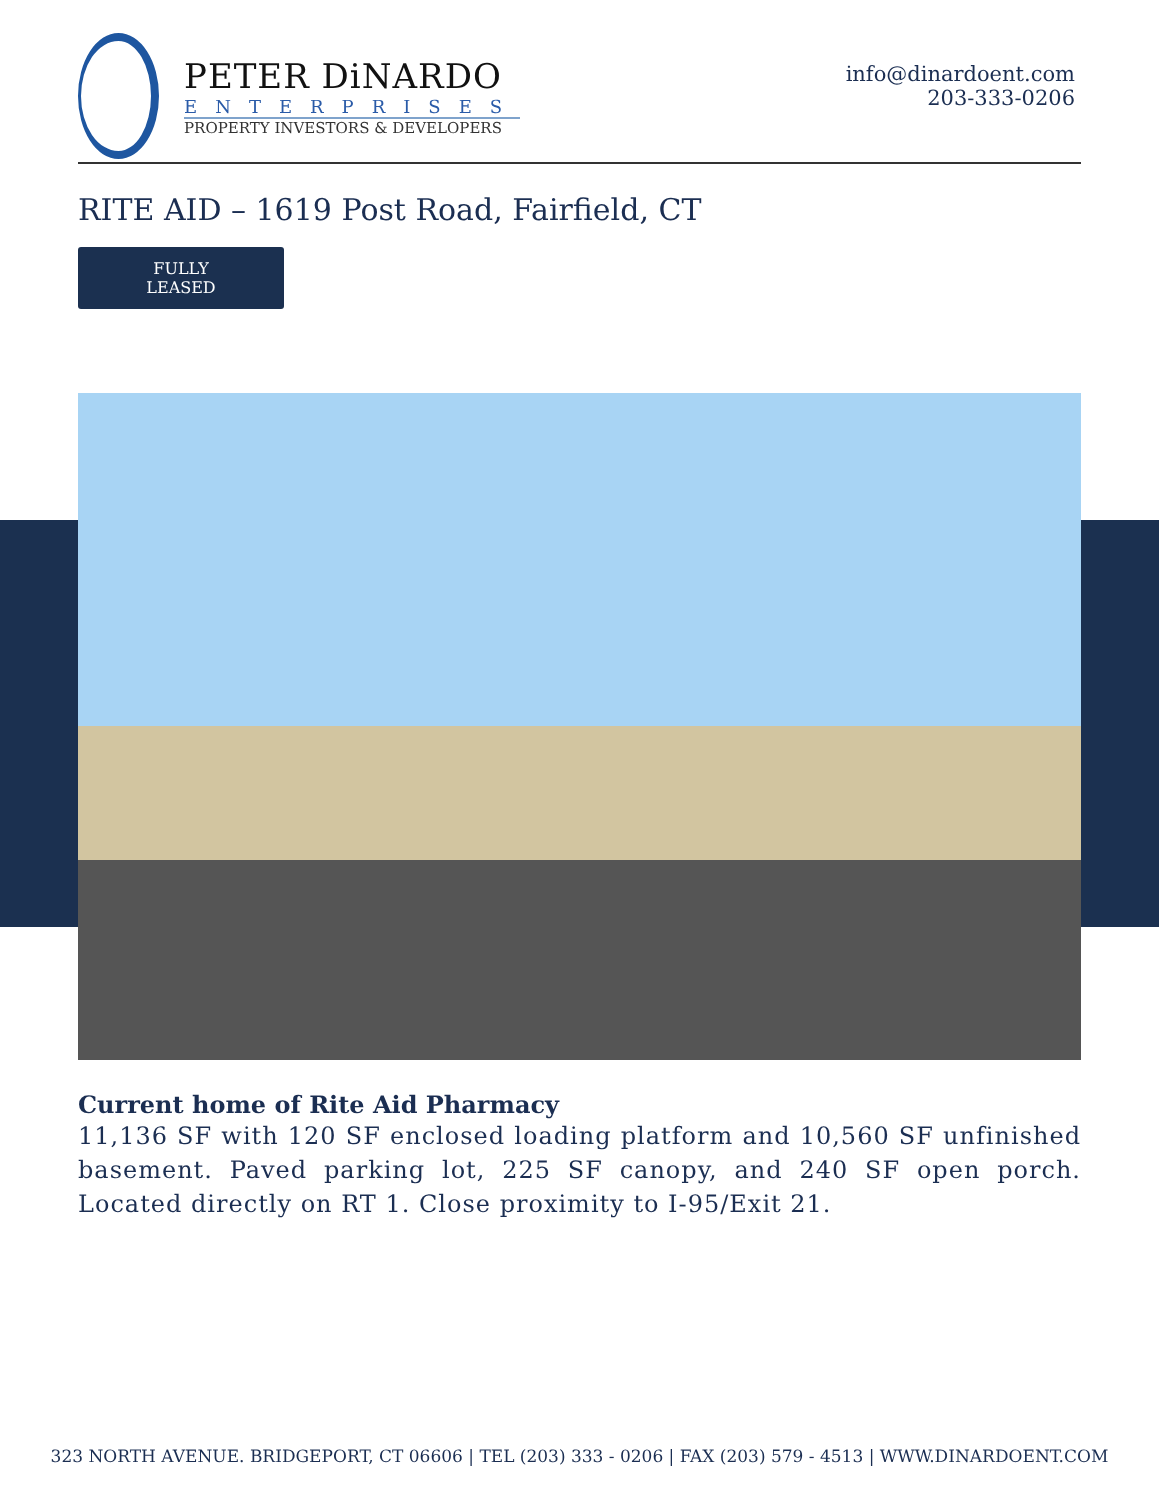PETER DiNARDO
ENTERPRISES
PROPERTY INVESTORS & DEVELOPERS
info@dinardoent.com
203-333-0206
RITE AID – 1619 Post Road, Fairfield, CT
FULLY LEASED
Current home of Rite Aid Pharmacy
11,136 SF with 120 SF enclosed loading platform and 10,560 SF unfinished basement. Paved parking lot, 225 SF canopy, and 240 SF open porch. Located directly on RT 1. Close proximity to I-95/Exit 21.
323 NORTH AVENUE. BRIDGEPORT, CT 06606 | TEL (203) 333 - 0206 | FAX (203) 579 - 4513 | WWW.DINARDOENT.COM